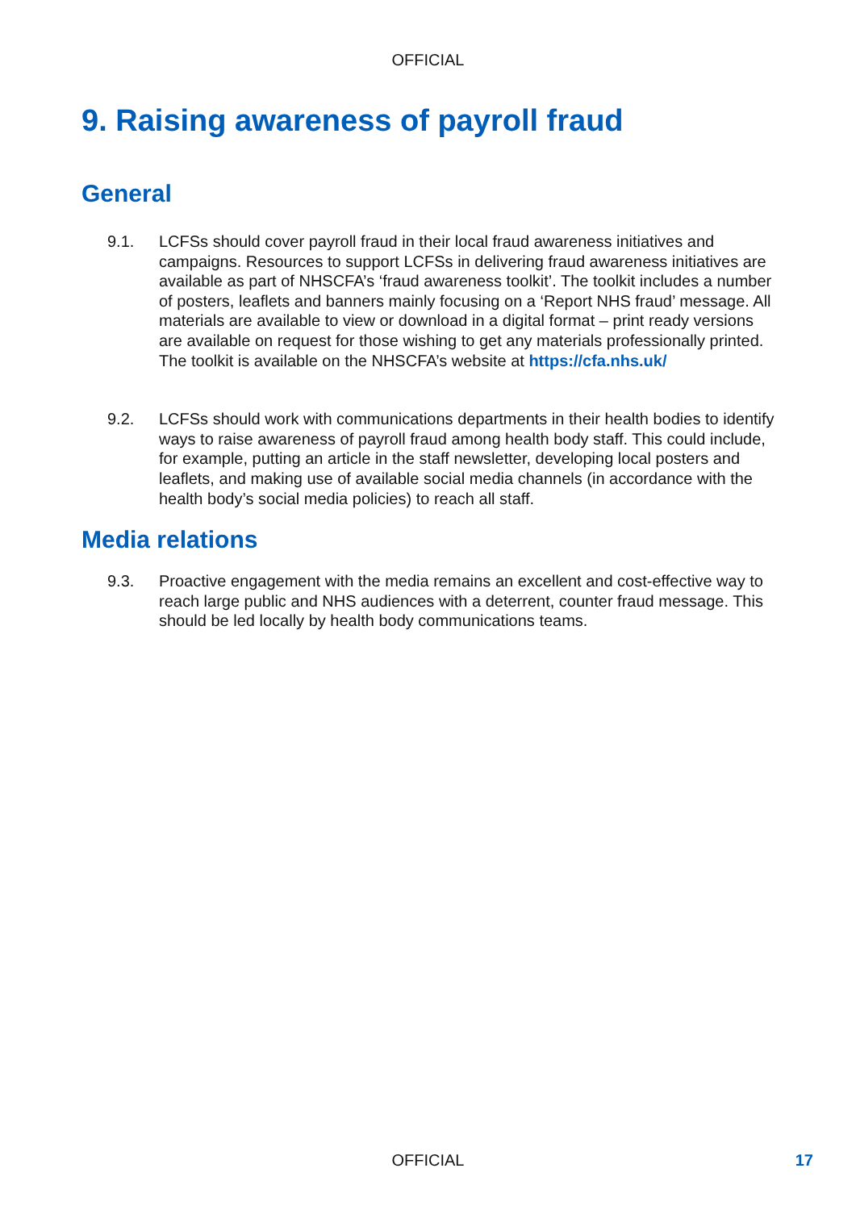OFFICIAL
9. Raising awareness of payroll fraud
General
9.1. LCFSs should cover payroll fraud in their local fraud awareness initiatives and campaigns. Resources to support LCFSs in delivering fraud awareness initiatives are available as part of NHSCFA’s ‘fraud awareness toolkit’. The toolkit includes a number of posters, leaflets and banners mainly focusing on a ‘Report NHS fraud’ message. All materials are available to view or download in a digital format – print ready versions are available on request for those wishing to get any materials professionally printed. The toolkit is available on the NHSCFA’s website at https://cfa.nhs.uk/
9.2. LCFSs should work with communications departments in their health bodies to identify ways to raise awareness of payroll fraud among health body staff. This could include, for example, putting an article in the staff newsletter, developing local posters and leaflets, and making use of available social media channels (in accordance with the health body’s social media policies) to reach all staff.
Media relations
9.3. Proactive engagement with the media remains an excellent and cost-effective way to reach large public and NHS audiences with a deterrent, counter fraud message. This should be led locally by health body communications teams.
OFFICIAL
17